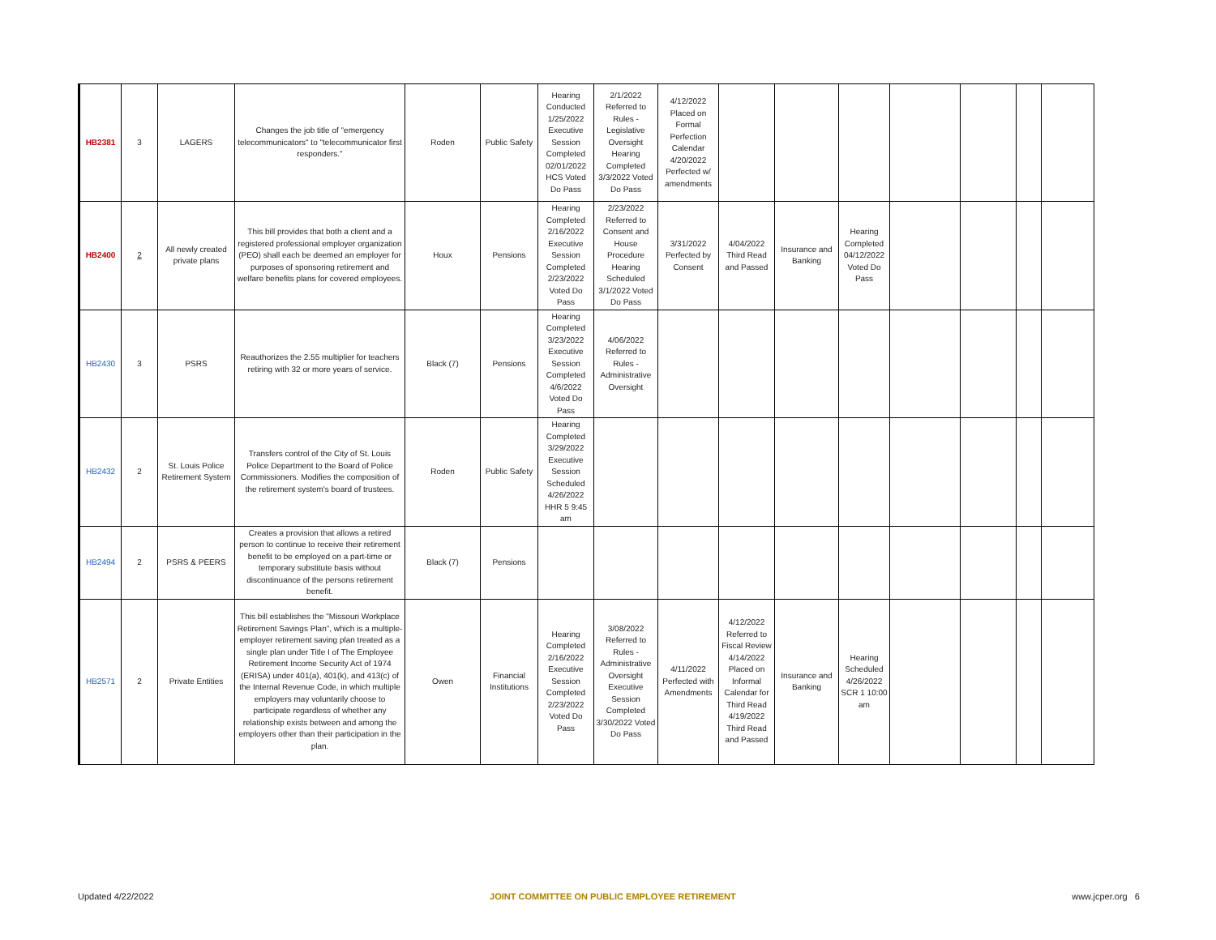| HB2381 | 3 | LAGERS | Changes the job title of "emergency telecommunicators" to "telecommunicator first responders." | Roden | Public Safety | Hearing Conducted 1/25/2022 Executive Session Completed 02/01/2022 HCS Voted Do Pass | 2/1/2022 Referred to Rules - Legislative Oversight Hearing Completed 3/3/2022 Voted Do Pass | 4/12/2022 Placed on Formal Perfection Calendar 4/20/2022 Perfected w/ amendments | | | | | | | |
| HB2400 | 2 | All newly created private plans | This bill provides that both a client and a registered professional employer organization (PEO) shall each be deemed an employer for purposes of sponsoring retirement and welfare benefits plans for covered employees. | Houx | Pensions | Hearing Completed 2/16/2022 Executive Session Completed 2/23/2022 Voted Do Pass | 2/23/2022 Referred to Consent and House Procedure Hearing Scheduled 3/1/2022 Voted Do Pass | 3/31/2022 Perfected by Consent | 4/04/2022 Third Read and Passed | Insurance and Banking | Hearing Completed 04/12/2022 Voted Do Pass | | | | |
| HB2430 | 3 | PSRS | Reauthorizes the 2.55 multiplier for teachers retiring with 32 or more years of service. | Black (7) | Pensions | Hearing Completed 3/23/2022 Executive Session Completed 4/6/2022 Voted Do Pass | 4/06/2022 Referred to Rules - Administrative Oversight | | | | | | | | |
| HB2432 | 2 | St. Louis Police Retirement System | Transfers control of the City of St. Louis Police Department to the Board of Police Commissioners. Modifies the composition of the retirement system's board of trustees. | Roden | Public Safety | Hearing Completed 3/29/2022 Executive Session Scheduled 4/26/2022 HHR 5 9:45 am | | | | | | | | | |
| HB2494 | 2 | PSRS & PEERS | Creates a provision that allows a retired person to continue to receive their retirement benefit to be employed on a part-time or temporary substitute basis without discontinuance of the persons retirement benefit. | Black (7) | Pensions | | | | | | | | | | |
| HB2571 | 2 | Private Entities | This bill establishes the "Missouri Workplace Retirement Savings Plan", which is a multiple-employer retirement saving plan treated as a single plan under Title I of The Employee Retirement Income Security Act of 1974 (ERISA) under 401(a), 401(k), and 413(c) of the Internal Revenue Code, in which multiple employers may voluntarily choose to participate regardless of whether any relationship exists between and among the employers other than their participation in the plan. | Owen | Financial Institutions | Hearing Completed 2/16/2022 Executive Session Completed 2/23/2022 Voted Do Pass | 3/08/2022 Referred to Rules - Administrative Oversight Executive Session Completed 3/30/2022 Voted Do Pass | 4/11/2022 Perfected with Amendments | 4/12/2022 Referred to Fiscal Review 4/14/2022 Placed on Informal Calendar for Third Read 4/19/2022 Third Read and Passed | Insurance and Banking | Hearing Scheduled 4/26/2022 SCR 1 10:00 am | | | | |
Updated 4/22/2022 JOINT COMMITTEE ON PUBLIC EMPLOYEE RETIREMENT www.jcper.org 6